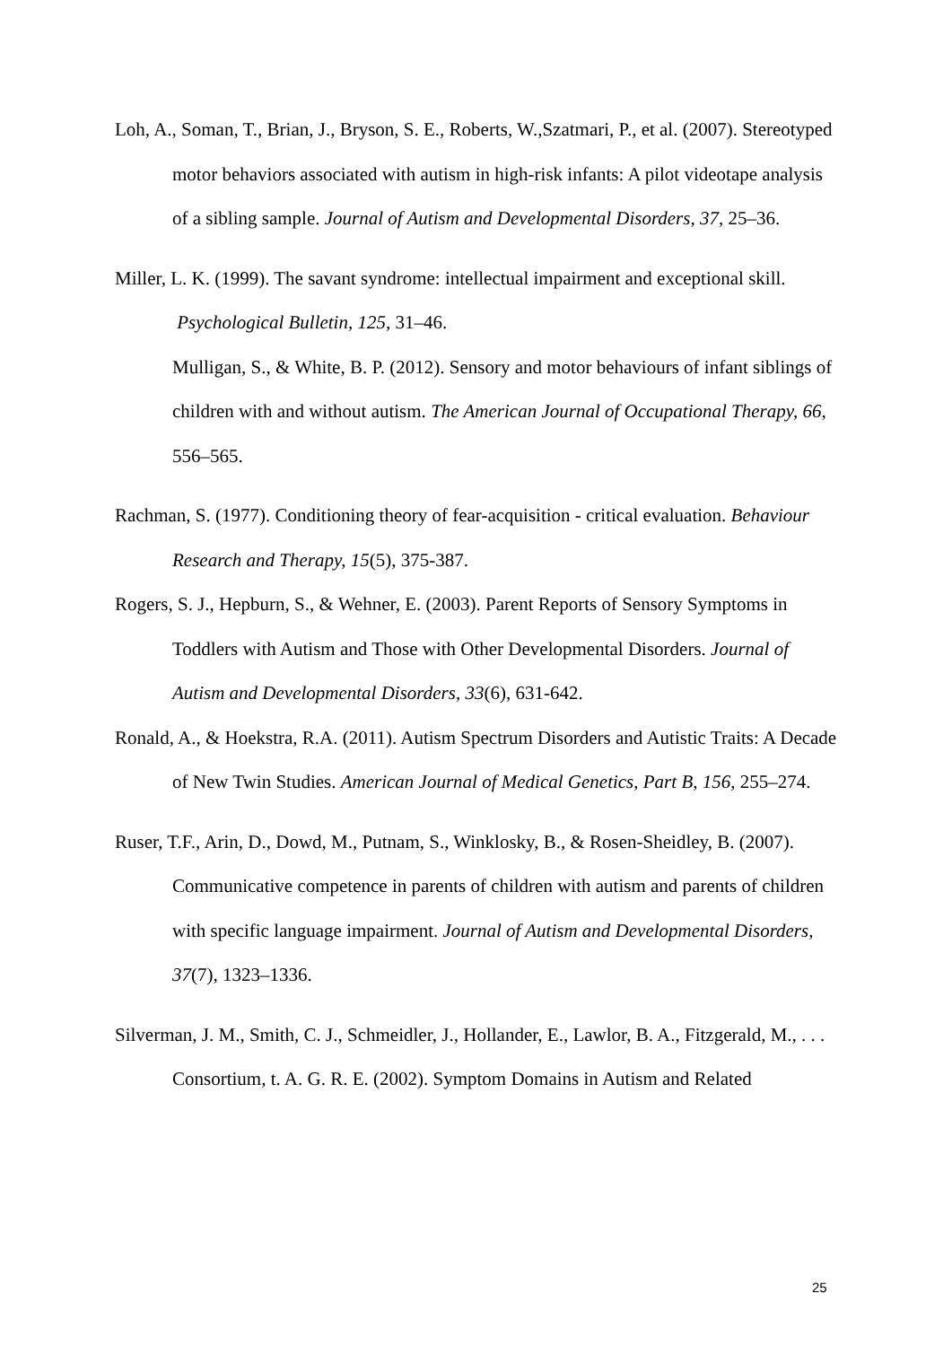Loh, A., Soman, T., Brian, J., Bryson, S. E., Roberts, W.,Szatmari, P., et al. (2007). Stereotyped motor behaviors associated with autism in high-risk infants: A pilot videotape analysis of a sibling sample. Journal of Autism and Developmental Disorders, 37, 25–36.
Miller, L. K. (1999). The savant syndrome: intellectual impairment and exceptional skill. Psychological Bulletin, 125, 31–46.
Mulligan, S., & White, B. P. (2012). Sensory and motor behaviours of infant siblings of children with and without autism. The American Journal of Occupational Therapy, 66, 556–565.
Rachman, S. (1977). Conditioning theory of fear-acquisition - critical evaluation. Behaviour Research and Therapy, 15(5), 375-387.
Rogers, S. J., Hepburn, S., & Wehner, E. (2003). Parent Reports of Sensory Symptoms in Toddlers with Autism and Those with Other Developmental Disorders. Journal of Autism and Developmental Disorders, 33(6), 631-642.
Ronald, A., & Hoekstra, R.A. (2011). Autism Spectrum Disorders and Autistic Traits: A Decade of New Twin Studies. American Journal of Medical Genetics, Part B, 156, 255–274.
Ruser, T.F., Arin, D., Dowd, M., Putnam, S., Winklosky, B., & Rosen-Sheidley, B. (2007). Communicative competence in parents of children with autism and parents of children with specific language impairment. Journal of Autism and Developmental Disorders, 37(7), 1323–1336.
Silverman, J. M., Smith, C. J., Schmeidler, J., Hollander, E., Lawlor, B. A., Fitzgerald, M., . . . Consortium, t. A. G. R. E. (2002). Symptom Domains in Autism and Related
25